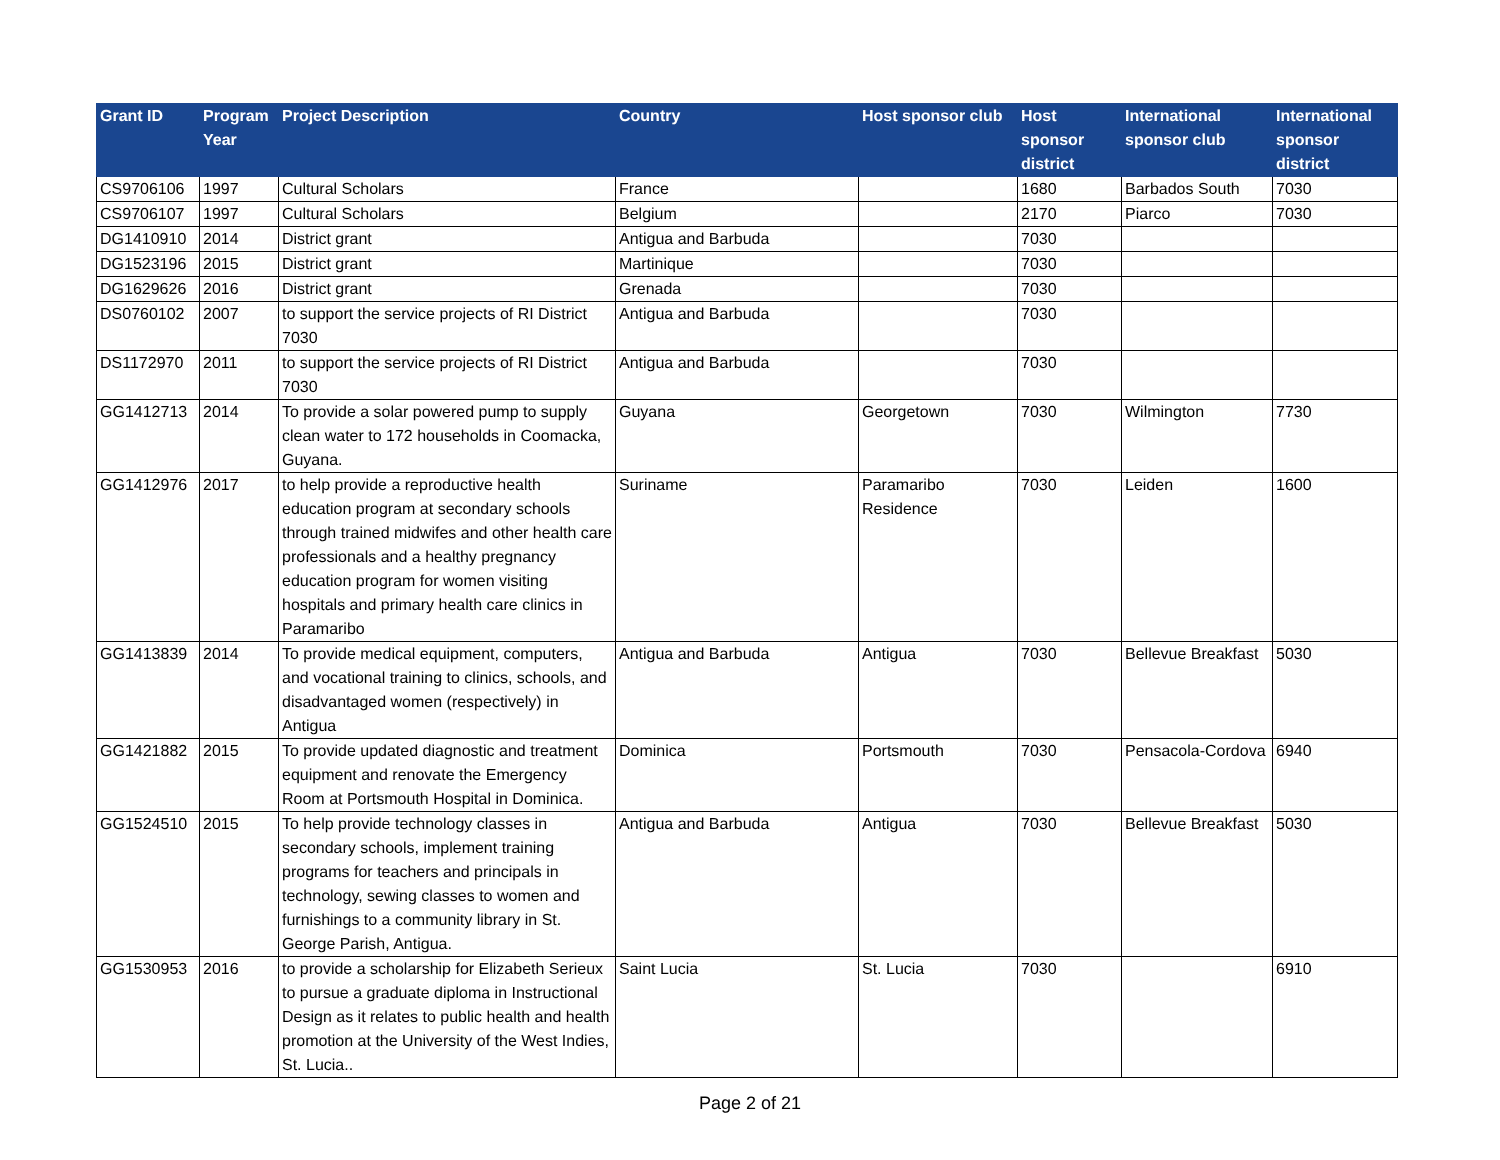| Grant ID | Program Year | Project Description | Country | Host sponsor club | Host sponsor district | International sponsor club | International sponsor district |
| --- | --- | --- | --- | --- | --- | --- | --- |
| CS9706106 | 1997 | Cultural Scholars | France | | 1680 | Barbados South | 7030 |
| CS9706107 | 1997 | Cultural Scholars | Belgium | | 2170 | Piarco | 7030 |
| DG1410910 | 2014 | District grant | Antigua and Barbuda | | 7030 | | |
| DG1523196 | 2015 | District grant | Martinique | | 7030 | | |
| DG1629626 | 2016 | District grant | Grenada | | 7030 | | |
| DS0760102 | 2007 | to support the service projects of RI District 7030 | Antigua and Barbuda | | 7030 | | |
| DS1172970 | 2011 | to support the service projects of RI District 7030 | Antigua and Barbuda | | 7030 | | |
| GG1412713 | 2014 | To provide a solar powered pump to supply clean water to 172 households in Coomacka, Guyana. | Guyana | Georgetown | 7030 | Wilmington | 7730 |
| GG1412976 | 2017 | to help provide a reproductive health education program at secondary schools through trained midwifes and other health care professionals and a healthy pregnancy education program for women visiting hospitals and primary health care clinics in Paramaribo | Suriname | Paramaribo Residence | 7030 | Leiden | 1600 |
| GG1413839 | 2014 | To provide medical equipment, computers, and vocational training to clinics, schools, and disadvantaged women (respectively) in Antigua | Antigua and Barbuda | Antigua | 7030 | Bellevue Breakfast | 5030 |
| GG1421882 | 2015 | To provide updated diagnostic and treatment equipment and renovate the Emergency Room at Portsmouth Hospital in Dominica. | Dominica | Portsmouth | 7030 | Pensacola-Cordova | 6940 |
| GG1524510 | 2015 | To help provide technology classes in secondary schools, implement training programs for teachers and principals in technology, sewing classes to women and furnishings to a community library in St. George Parish, Antigua. | Antigua and Barbuda | Antigua | 7030 | Bellevue Breakfast | 5030 |
| GG1530953 | 2016 | to provide a scholarship for Elizabeth Serieux to pursue a graduate diploma in Instructional Design as it relates to public health and health promotion at the University of the West Indies, St. Lucia.. | Saint Lucia | St. Lucia | 7030 | | 6910 |
Page 2 of 21